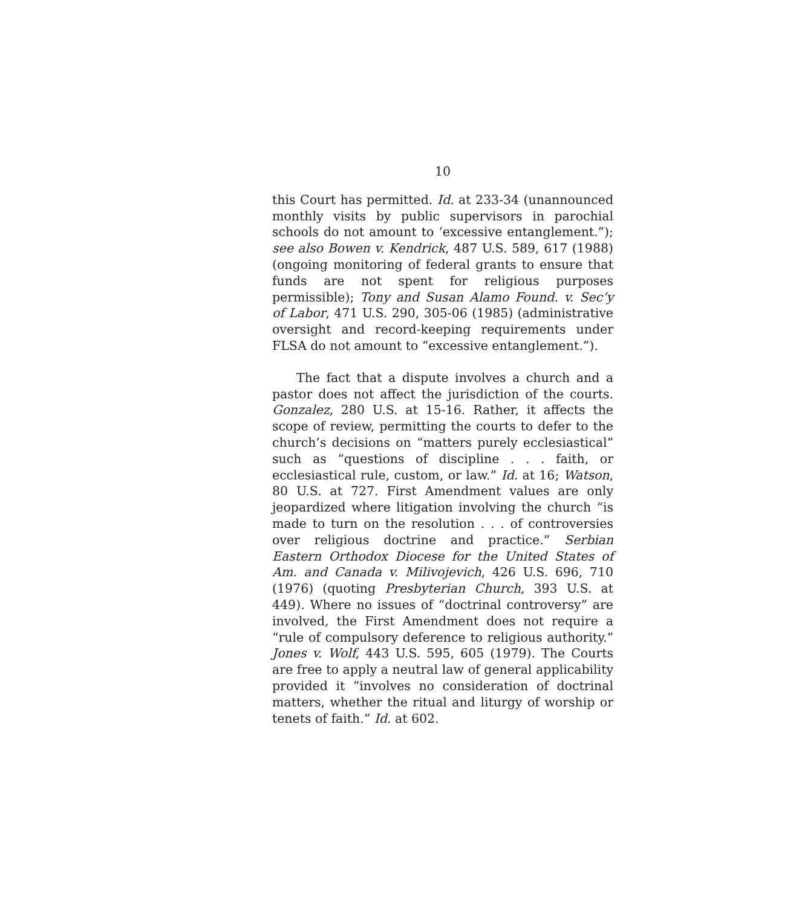10
this Court has permitted. Id. at 233-34 (unannounced monthly visits by public supervisors in parochial schools do not amount to ‘excessive entanglement.”); see also Bowen v. Kendrick, 487 U.S. 589, 617 (1988) (ongoing monitoring of federal grants to ensure that funds are not spent for religious purposes permissible); Tony and Susan Alamo Found. v. Sec’y of Labor, 471 U.S. 290, 305-06 (1985) (administrative oversight and record-keeping requirements under FLSA do not amount to “excessive entanglement.”).
The fact that a dispute involves a church and a pastor does not affect the jurisdiction of the courts. Gonzalez, 280 U.S. at 15-16. Rather, it affects the scope of review, permitting the courts to defer to the church’s decisions on “matters purely ecclesiastical” such as “questions of discipline . . . faith, or ecclesiastical rule, custom, or law.” Id. at 16; Watson, 80 U.S. at 727. First Amendment values are only jeopardized where litigation involving the church “is made to turn on the resolution . . . of controversies over religious doctrine and practice.” Serbian Eastern Orthodox Diocese for the United States of Am. and Canada v. Milivojevich, 426 U.S. 696, 710 (1976) (quoting Presbyterian Church, 393 U.S. at 449). Where no issues of “doctrinal controversy” are involved, the First Amendment does not require a “rule of compulsory deference to religious authority.” Jones v. Wolf, 443 U.S. 595, 605 (1979). The Courts are free to apply a neutral law of general applicability provided it “involves no consideration of doctrinal matters, whether the ritual and liturgy of worship or tenets of faith.” Id. at 602.